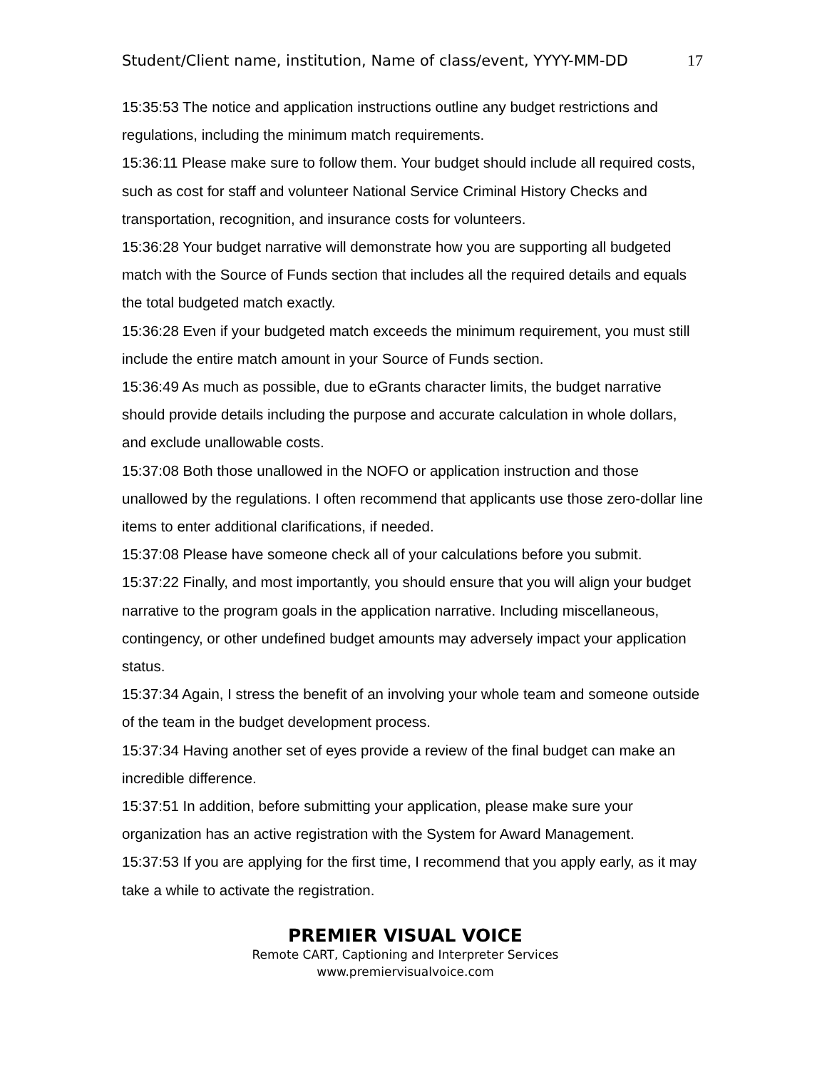Student/Client name, institution, Name of class/event, YYYY-MM-DD 17
15:35:53 The notice and application instructions outline any budget restrictions and regulations, including the minimum match requirements.
15:36:11 Please make sure to follow them. Your budget should include all required costs, such as cost for staff and volunteer National Service Criminal History Checks and transportation, recognition, and insurance costs for volunteers.
15:36:28 Your budget narrative will demonstrate how you are supporting all budgeted match with the Source of Funds section that includes all the required details and equals the total budgeted match exactly.
15:36:28 Even if your budgeted match exceeds the minimum requirement, you must still include the entire match amount in your Source of Funds section.
15:36:49 As much as possible, due to eGrants character limits, the budget narrative should provide details including the purpose and accurate calculation in whole dollars, and exclude unallowable costs.
15:37:08 Both those unallowed in the NOFO or application instruction and those unallowed by the regulations. I often recommend that applicants use those zero-dollar line items to enter additional clarifications, if needed.
15:37:08 Please have someone check all of your calculations before you submit.
15:37:22 Finally, and most importantly, you should ensure that you will align your budget narrative to the program goals in the application narrative. Including miscellaneous, contingency, or other undefined budget amounts may adversely impact your application status.
15:37:34 Again, I stress the benefit of an involving your whole team and someone outside of the team in the budget development process.
15:37:34 Having another set of eyes provide a review of the final budget can make an incredible difference.
15:37:51 In addition, before submitting your application, please make sure your organization has an active registration with the System for Award Management.
15:37:53 If you are applying for the first time, I recommend that you apply early, as it may take a while to activate the registration.
PREMIER VISUAL VOICE
Remote CART, Captioning and Interpreter Services
www.premiervisualvoice.com